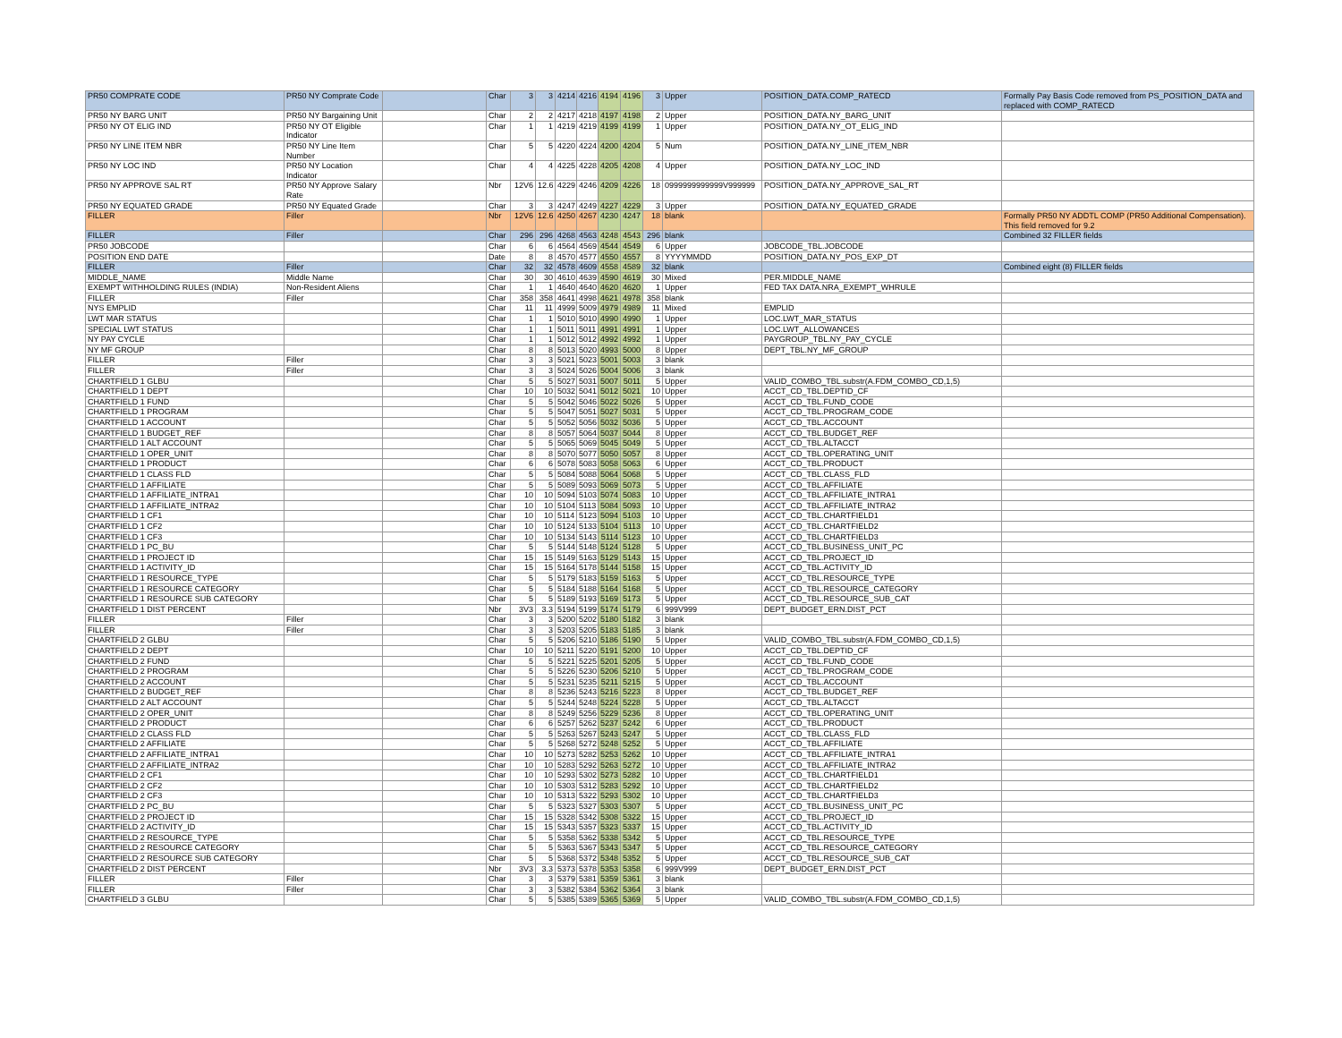| PR50 COMPRATE CODE | PR50 NY Comprate Code | | Char | 3 | 3 | 4214 | 4216 | 4194 | 4196 | 3 | Upper | POSITION_DATA.COMP_RATECD | Formally Pay Basis Code removed from PS_POSITION_DATA and replaced with COMP_RATECD |
| PR50 NY BARG UNIT | PR50 NY Bargaining Unit | | Char | 2 | 2 | 4217 | 4218 | 4197 | 4198 | 2 | Upper | POSITION_DATA.NY_BARG_UNIT | |
| PR50 NY OT ELIG IND | PR50 NY OT Eligible Indicator | | Char | 1 | 1 | 4219 | 4219 | 4199 | 4199 | 1 | Upper | POSITION_DATA.NY_OT_ELIG_IND | |
| PR50 NY LINE ITEM NBR | PR50 NY Line Item Number | | Char | 5 | 5 | 4220 | 4224 | 4200 | 4204 | 5 | Num | POSITION_DATA.NY_LINE_ITEM_NBR | |
| PR50 NY LOC IND | PR50 NY Location Indicator | | Char | 4 | 4 | 4225 | 4228 | 4205 | 4208 | 4 | Upper | POSITION_DATA.NY_LOC_IND | |
| PR50 NY APPROVE SAL RT | PR50 NY Approve Salary Rate | | Nbr | 12V6 | 12.6 | 4229 | 4246 | 4209 | 4226 | 18 | 0999999999999V999999 | POSITION_DATA.NY_APPROVE_SAL_RT | |
| PR50 NY EQUATED GRADE | PR50 NY Equated Grade | | Char | 3 | 3 | 4247 | 4249 | 4227 | 4229 | 3 | Upper | POSITION_DATA.NY_EQUATED_GRADE | |
| FILLER | Filler | | Nbr | 12V6 | 12.6 | 4250 | 4267 | 4230 | 4247 | 18 | blank | | Formally PR50 NY ADDTL COMP (PR50 Additional Compensation). This field removed for 9.2 |
| FILLER | Filler | | Char | 296 | 296 | 4268 | 4563 | 4248 | 4543 | 296 | blank | | Combined 32 FILLER fields |
| PR50 JOBCODE | | | Char | 6 | 6 | 4564 | 4569 | 4544 | 4549 | 6 | Upper | JOBCODE_TBL.JOBCODE | |
| POSITION END DATE | | | Date | 8 | 8 | 4570 | 4577 | 4550 | 4557 | 8 | YYYYMMDD | POSITION_DATA.NY_POS_EXP_DT | |
| FILLER | Filler | | Char | 32 | 32 | 4578 | 4609 | 4558 | 4589 | 32 | blank | | Combined eight (8) FILLER fields |
| MIDDLE_NAME | Middle Name | | Char | 30 | 30 | 4610 | 4639 | 4590 | 4619 | 30 | Mixed | PER.MIDDLE_NAME | |
| EXEMPT WITHHOLDING RULES (INDIA) | Non-Resident Aliens | | Char | 1 | 1 | 4640 | 4640 | 4620 | 4620 | 1 | Upper | FED TAX DATA.NRA_EXEMPT_WHRULE | |
| FILLER | Filler | | Char | 358 | 358 | 4641 | 4998 | 4621 | 4978 | 358 | blank | | |
| NYS EMPLID | | | Char | 11 | 11 | 4999 | 5009 | 4979 | 4989 | 11 | Mixed | EMPLID | |
| LWT MAR STATUS | | | Char | 1 | 1 | 5010 | 5010 | 4990 | 4990 | 1 | Upper | LOC.LWT_MAR_STATUS | |
| SPECIAL LWT STATUS | | | Char | 1 | 1 | 5011 | 5011 | 4991 | 4991 | 1 | Upper | LOC.LWT_ALLOWANCES | |
| NY PAY CYCLE | | | Char | 1 | 1 | 5012 | 5012 | 4992 | 4992 | 1 | Upper | PAYGROUP_TBL.NY_PAY_CYCLE | |
| NY MF GROUP | | | Char | 8 | 8 | 5013 | 5020 | 4993 | 5000 | 8 | Upper | DEPT_TBL.NY_MF_GROUP | |
| FILLER | Filler | | Char | 3 | 3 | 5021 | 5023 | 5001 | 5003 | 3 | blank | | |
| FILLER | Filler | | Char | 3 | 3 | 5024 | 5026 | 5004 | 5006 | 3 | blank | | |
| CHARTFIELD 1 GLBU | | | Char | 5 | 5 | 5027 | 5031 | 5007 | 5011 | 5 | Upper | VALID_COMBO_TBL.substr(A.FDM_COMBO_CD,1,5) | |
| CHARTFIELD 1 DEPT | | | Char | 10 | 10 | 5032 | 5041 | 5012 | 5021 | 10 | Upper | ACCT_CD_TBL.DEPTID_CF | |
| CHARTFIELD 1 FUND | | | Char | 5 | 5 | 5042 | 5046 | 5022 | 5026 | 5 | Upper | ACCT_CD_TBL.FUND_CODE | |
| CHARTFIELD 1 PROGRAM | | | Char | 5 | 5 | 5047 | 5051 | 5027 | 5031 | 5 | Upper | ACCT_CD_TBL.PROGRAM_CODE | |
| CHARTFIELD 1 ACCOUNT | | | Char | 5 | 5 | 5052 | 5056 | 5032 | 5036 | 5 | Upper | ACCT_CD_TBL.ACCOUNT | |
| CHARTFIELD 1 BUDGET_REF | | | Char | 8 | 8 | 5057 | 5064 | 5037 | 5044 | 8 | Upper | ACCT_CD_TBL.BUDGET_REF | |
| CHARTFIELD 1 ALT ACCOUNT | | | Char | 5 | 5 | 5065 | 5069 | 5045 | 5049 | 5 | Upper | ACCT_CD_TBL.ALTACCT | |
| CHARTFIELD 1 OPER_UNIT | | | Char | 8 | 8 | 5070 | 5077 | 5050 | 5057 | 8 | Upper | ACCT_CD_TBL.OPERATING_UNIT | |
| CHARTFIELD 1 PRODUCT | | | Char | 6 | 6 | 5078 | 5083 | 5058 | 5063 | 6 | Upper | ACCT_CD_TBL.PRODUCT | |
| CHARTFIELD 1 CLASS FLD | | | Char | 5 | 5 | 5084 | 5088 | 5064 | 5068 | 5 | Upper | ACCT_CD_TBL.CLASS_FLD | |
| CHARTFIELD 1 AFFILIATE | | | Char | 5 | 5 | 5089 | 5093 | 5069 | 5073 | 5 | Upper | ACCT_CD_TBL.AFFILIATE | |
| CHARTFIELD 1 AFFILIATE_INTRA1 | | | Char | 10 | 10 | 5094 | 5103 | 5074 | 5083 | 10 | Upper | ACCT_CD_TBL.AFFILIATE_INTRA1 | |
| CHARTFIELD 1 AFFILIATE_INTRA2 | | | Char | 10 | 10 | 5104 | 5113 | 5084 | 5093 | 10 | Upper | ACCT_CD_TBL.AFFILIATE_INTRA2 | |
| CHARTFIELD 1 CF1 | | | Char | 10 | 10 | 5114 | 5123 | 5094 | 5103 | 10 | Upper | ACCT_CD_TBL.CHARTFIELD1 | |
| CHARTFIELD 1 CF2 | | | Char | 10 | 10 | 5124 | 5133 | 5104 | 5113 | 10 | Upper | ACCT_CD_TBL.CHARTFIELD2 | |
| CHARTFIELD 1 CF3 | | | Char | 10 | 10 | 5134 | 5143 | 5114 | 5123 | 10 | Upper | ACCT_CD_TBL.CHARTFIELD3 | |
| CHARTFIELD 1 PC_BU | | | Char | 5 | 5 | 5144 | 5148 | 5124 | 5128 | 5 | Upper | ACCT_CD_TBL.BUSINESS_UNIT_PC | |
| CHARTFIELD 1 PROJECT ID | | | Char | 15 | 15 | 5149 | 5163 | 5129 | 5143 | 15 | Upper | ACCT_CD_TBL.PROJECT_ID | |
| CHARTFIELD 1 ACTIVITY_ID | | | Char | 15 | 15 | 5164 | 5178 | 5144 | 5158 | 15 | Upper | ACCT_CD_TBL.ACTIVITY_ID | |
| CHARTFIELD 1 RESOURCE_TYPE | | | Char | 5 | 5 | 5179 | 5183 | 5159 | 5163 | 5 | Upper | ACCT_CD_TBL.RESOURCE_TYPE | |
| CHARTFIELD 1 RESOURCE CATEGORY | | | Char | 5 | 5 | 5184 | 5188 | 5164 | 5168 | 5 | Upper | ACCT_CD_TBL.RESOURCE_CATEGORY | |
| CHARTFIELD 1 RESOURCE SUB CATEGORY | | | Char | 5 | 5 | 5189 | 5193 | 5169 | 5173 | 5 | Upper | ACCT_CD_TBL.RESOURCE_SUB_CAT | |
| CHARTFIELD 1 DIST PERCENT | | | Nbr | 3V3 | 3.3 | 5194 | 5199 | 5174 | 5179 | 6 | 999V999 | DEPT_BUDGET_ERN.DIST_PCT | |
| FILLER | Filler | | Char | 3 | 3 | 5200 | 5202 | 5180 | 5182 | 3 | blank | | |
| FILLER | Filler | | Char | 3 | 3 | 5203 | 5205 | 5183 | 5185 | 3 | blank | | |
| CHARTFIELD 2 GLBU | | | Char | 5 | 5 | 5206 | 5210 | 5186 | 5190 | 5 | Upper | VALID_COMBO_TBL.substr(A.FDM_COMBO_CD,1,5) | |
| CHARTFIELD 2 DEPT | | | Char | 10 | 10 | 5211 | 5220 | 5191 | 5200 | 10 | Upper | ACCT_CD_TBL.DEPTID_CF | |
| CHARTFIELD 2 FUND | | | Char | 5 | 5 | 5221 | 5225 | 5201 | 5205 | 5 | Upper | ACCT_CD_TBL.FUND_CODE | |
| CHARTFIELD 2 PROGRAM | | | Char | 5 | 5 | 5226 | 5230 | 5206 | 5210 | 5 | Upper | ACCT_CD_TBL.PROGRAM_CODE | |
| CHARTFIELD 2 ACCOUNT | | | Char | 5 | 5 | 5231 | 5235 | 5211 | 5215 | 5 | Upper | ACCT_CD_TBL.ACCOUNT | |
| CHARTFIELD 2 BUDGET_REF | | | Char | 8 | 8 | 5236 | 5243 | 5216 | 5223 | 8 | Upper | ACCT_CD_TBL.BUDGET_REF | |
| CHARTFIELD 2 ALT ACCOUNT | | | Char | 5 | 5 | 5244 | 5248 | 5224 | 5228 | 5 | Upper | ACCT_CD_TBL.ALTACCT | |
| CHARTFIELD 2 OPER_UNIT | | | Char | 8 | 8 | 5249 | 5256 | 5229 | 5236 | 8 | Upper | ACCT_CD_TBL.OPERATING_UNIT | |
| CHARTFIELD 2 PRODUCT | | | Char | 6 | 6 | 5257 | 5262 | 5237 | 5242 | 6 | Upper | ACCT_CD_TBL.PRODUCT | |
| CHARTFIELD 2 CLASS FLD | | | Char | 5 | 5 | 5263 | 5267 | 5243 | 5247 | 5 | Upper | ACCT_CD_TBL.CLASS_FLD | |
| CHARTFIELD 2 AFFILIATE | | | Char | 5 | 5 | 5268 | 5272 | 5248 | 5252 | 5 | Upper | ACCT_CD_TBL.AFFILIATE | |
| CHARTFIELD 2 AFFILIATE_INTRA1 | | | Char | 10 | 10 | 5273 | 5282 | 5253 | 5262 | 10 | Upper | ACCT_CD_TBL.AFFILIATE_INTRA1 | |
| CHARTFIELD 2 AFFILIATE_INTRA2 | | | Char | 10 | 10 | 5283 | 5292 | 5263 | 5272 | 10 | Upper | ACCT_CD_TBL.AFFILIATE_INTRA2 | |
| CHARTFIELD 2 CF1 | | | Char | 10 | 10 | 5293 | 5302 | 5273 | 5282 | 10 | Upper | ACCT_CD_TBL.CHARTFIELD1 | |
| CHARTFIELD 2 CF2 | | | Char | 10 | 10 | 5303 | 5312 | 5283 | 5292 | 10 | Upper | ACCT_CD_TBL.CHARTFIELD2 | |
| CHARTFIELD 2 CF3 | | | Char | 10 | 10 | 5313 | 5322 | 5293 | 5302 | 10 | Upper | ACCT_CD_TBL.CHARTFIELD3 | |
| CHARTFIELD 2 PC_BU | | | Char | 5 | 5 | 5323 | 5327 | 5303 | 5307 | 5 | Upper | ACCT_CD_TBL.BUSINESS_UNIT_PC | |
| CHARTFIELD 2 PROJECT ID | | | Char | 15 | 15 | 5328 | 5342 | 5308 | 5322 | 15 | Upper | ACCT_CD_TBL.PROJECT_ID | |
| CHARTFIELD 2 ACTIVITY_ID | | | Char | 15 | 15 | 5343 | 5357 | 5323 | 5337 | 15 | Upper | ACCT_CD_TBL.ACTIVITY_ID | |
| CHARTFIELD 2 RESOURCE_TYPE | | | Char | 5 | 5 | 5358 | 5362 | 5338 | 5342 | 5 | Upper | ACCT_CD_TBL.RESOURCE_TYPE | |
| CHARTFIELD 2 RESOURCE CATEGORY | | | Char | 5 | 5 | 5363 | 5367 | 5343 | 5347 | 5 | Upper | ACCT_CD_TBL.RESOURCE_CATEGORY | |
| CHARTFIELD 2 RESOURCE SUB CATEGORY | | | Char | 5 | 5 | 5368 | 5372 | 5348 | 5352 | 5 | Upper | ACCT_CD_TBL.RESOURCE_SUB_CAT | |
| CHARTFIELD 2 DIST PERCENT | | | Nbr | 3V3 | 3.3 | 5373 | 5378 | 5353 | 5358 | 6 | 999V999 | DEPT_BUDGET_ERN.DIST_PCT | |
| FILLER | Filler | | Char | 3 | 3 | 5379 | 5381 | 5359 | 5361 | 3 | blank | | |
| FILLER | Filler | | Char | 3 | 3 | 5382 | 5384 | 5362 | 5364 | 3 | blank | | |
| CHARTFIELD 3 GLBU | | | Char | 5 | 5 | 5385 | 5389 | 5365 | 5369 | 5 | Upper | VALID_COMBO_TBL.substr(A.FDM_COMBO_CD,1,5) | |